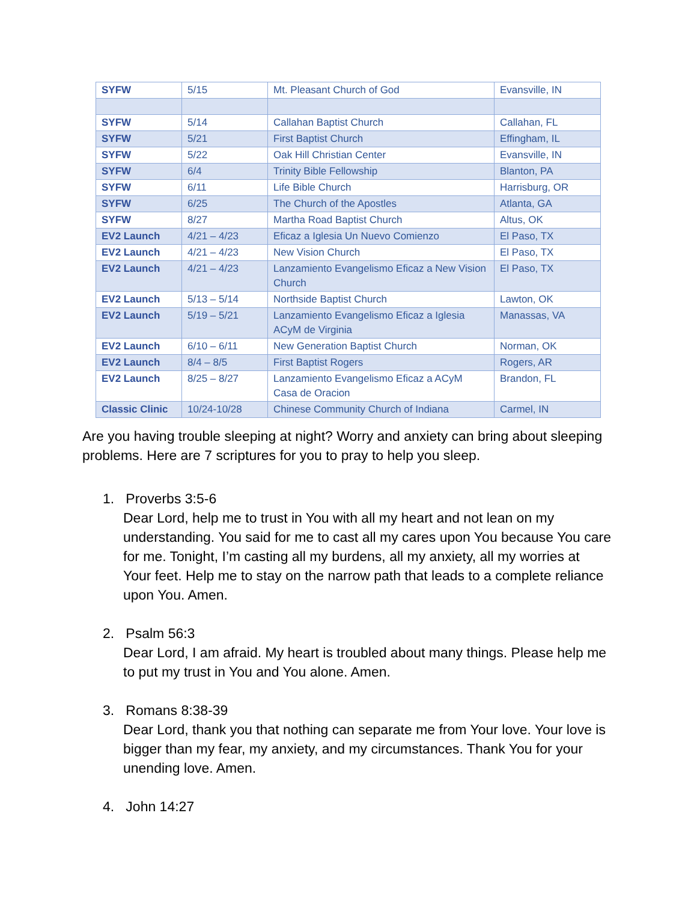| SYFW | 5/15 | Mt. Pleasant Church of God | Evansville, IN |
| SYFW | 5/14 | Callahan Baptist Church | Callahan, FL |
| SYFW | 5/21 | First Baptist Church | Effingham, IL |
| SYFW | 5/22 | Oak Hill Christian Center | Evansville, IN |
| SYFW | 6/4 | Trinity Bible Fellowship | Blanton, PA |
| SYFW | 6/11 | Life Bible Church | Harrisburg, OR |
| SYFW | 6/25 | The Church of the Apostles | Atlanta, GA |
| SYFW | 8/27 | Martha Road Baptist Church | Altus, OK |
| EV2 Launch | 4/21 – 4/23 | Eficaz a Iglesia Un Nuevo Comienzo | El Paso, TX |
| EV2 Launch | 4/21 – 4/23 | New Vision Church | El Paso, TX |
| EV2 Launch | 4/21 – 4/23 | Lanzamiento Evangelismo Eficaz a New Vision Church | El Paso, TX |
| EV2 Launch | 5/13 – 5/14 | Northside Baptist Church | Lawton, OK |
| EV2 Launch | 5/19 – 5/21 | Lanzamiento Evangelismo Eficaz a Iglesia ACyM de Virginia | Manassas, VA |
| EV2 Launch | 6/10 – 6/11 | New Generation Baptist Church | Norman, OK |
| EV2 Launch | 8/4 – 8/5 | First Baptist Rogers | Rogers, AR |
| EV2 Launch | 8/25 – 8/27 | Lanzamiento Evangelismo Eficaz a ACyM Casa de Oracion | Brandon, FL |
| Classic Clinic | 10/24-10/28 | Chinese Community Church of Indiana | Carmel, IN |
Are you having trouble sleeping at night? Worry and anxiety can bring about sleeping problems. Here are 7 scriptures for you to pray to help you sleep.
1. Proverbs 3:5-6
Dear Lord, help me to trust in You with all my heart and not lean on my understanding. You said for me to cast all my cares upon You because You care for me. Tonight, I’m casting all my burdens, all my anxiety, all my worries at Your feet. Help me to stay on the narrow path that leads to a complete reliance upon You. Amen.
2. Psalm 56:3
Dear Lord, I am afraid. My heart is troubled about many things. Please help me to put my trust in You and You alone. Amen.
3. Romans 8:38-39
Dear Lord, thank you that nothing can separate me from Your love. Your love is bigger than my fear, my anxiety, and my circumstances. Thank You for your unending love. Amen.
4. John 14:27